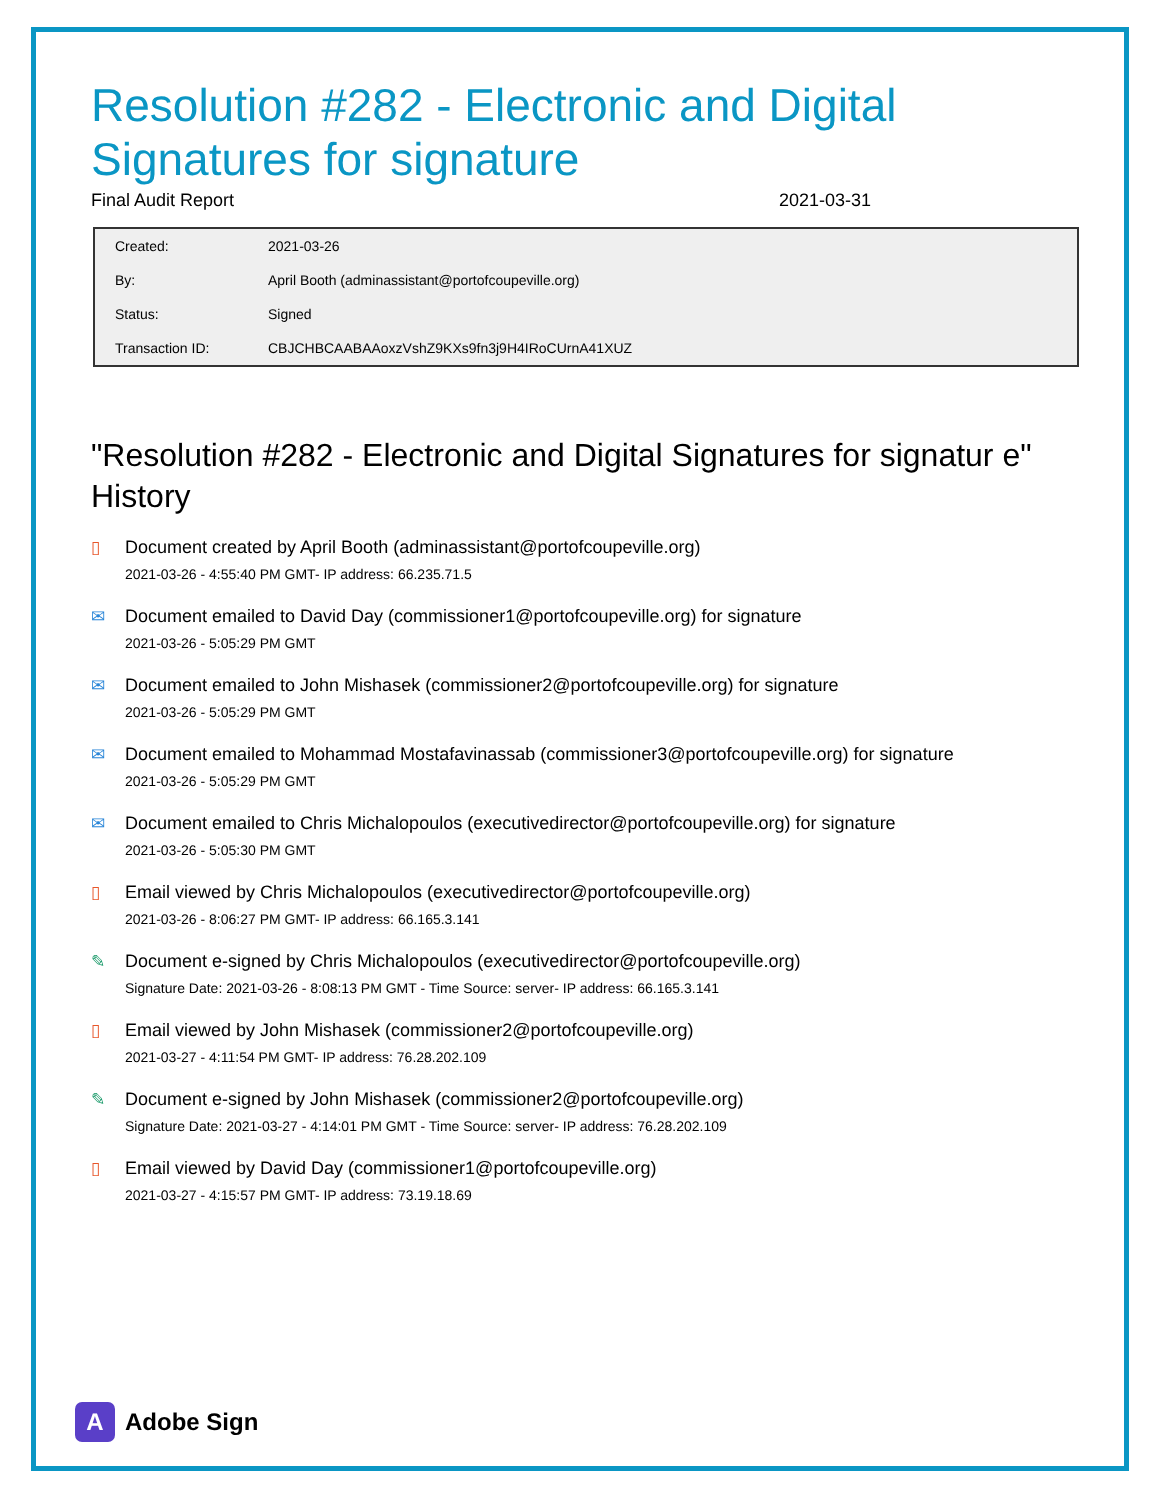Resolution #282 - Electronic and Digital Signatures for signature
Final Audit Report 2021-03-31
| Created: | 2021-03-26 |
| By: | April Booth (adminassistant@portofcoupeville.org) |
| Status: | Signed |
| Transaction ID: | CBJCHBCAABAAoxzVshZ9KXs9fn3j9H4IRoCUrnA41XUZ |
"Resolution #282 - Electronic and Digital Signatures for signatur e" History
▯ Document created by April Booth (adminassistant@portofcoupeville.org)
2021-03-26 - 4:55:40 PM GMT- IP address: 66.235.71.5
✉ Document emailed to David Day (commissioner1@portofcoupeville.org) for signature
2021-03-26 - 5:05:29 PM GMT
✉ Document emailed to John Mishasek (commissioner2@portofcoupeville.org) for signature
2021-03-26 - 5:05:29 PM GMT
✉ Document emailed to Mohammad Mostafavinassab (commissioner3@portofcoupeville.org) for signature
2021-03-26 - 5:05:29 PM GMT
✉ Document emailed to Chris Michalopoulos (executivedirector@portofcoupeville.org) for signature
2021-03-26 - 5:05:30 PM GMT
▯ Email viewed by Chris Michalopoulos (executivedirector@portofcoupeville.org)
2021-03-26 - 8:06:27 PM GMT- IP address: 66.165.3.141
✎ Document e-signed by Chris Michalopoulos (executivedirector@portofcoupeville.org)
Signature Date: 2021-03-26 - 8:08:13 PM GMT - Time Source: server- IP address: 66.165.3.141
▯ Email viewed by John Mishasek (commissioner2@portofcoupeville.org)
2021-03-27 - 4:11:54 PM GMT- IP address: 76.28.202.109
✎ Document e-signed by John Mishasek (commissioner2@portofcoupeville.org)
Signature Date: 2021-03-27 - 4:14:01 PM GMT - Time Source: server- IP address: 76.28.202.109
▯ Email viewed by David Day (commissioner1@portofcoupeville.org)
2021-03-27 - 4:15:57 PM GMT- IP address: 73.19.18.69
A Adobe Sign